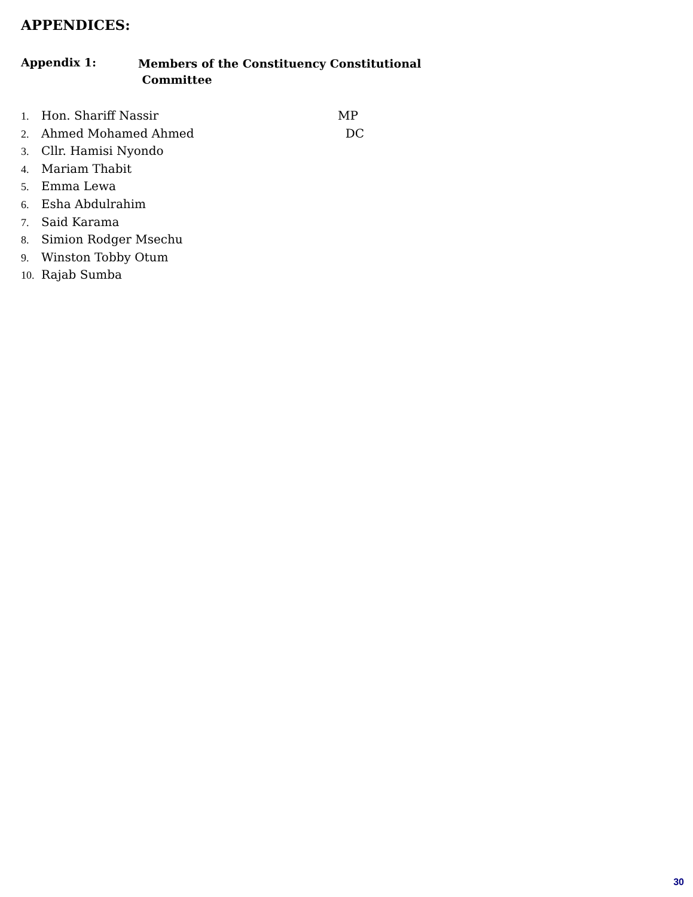APPENDICES:
Appendix 1:
Members of the Constituency Constitutional
Committee
1. Hon. Shariff Nassir MP
2. Ahmed Mohamed Ahmed DC
3. Cllr. Hamisi Nyondo
4. Mariam Thabit
5. Emma Lewa
6. Esha Abdulrahim
7. Said Karama
8. Simion Rodger Msechu
9. Winston Tobby Otum
10. Rajab Sumba
30